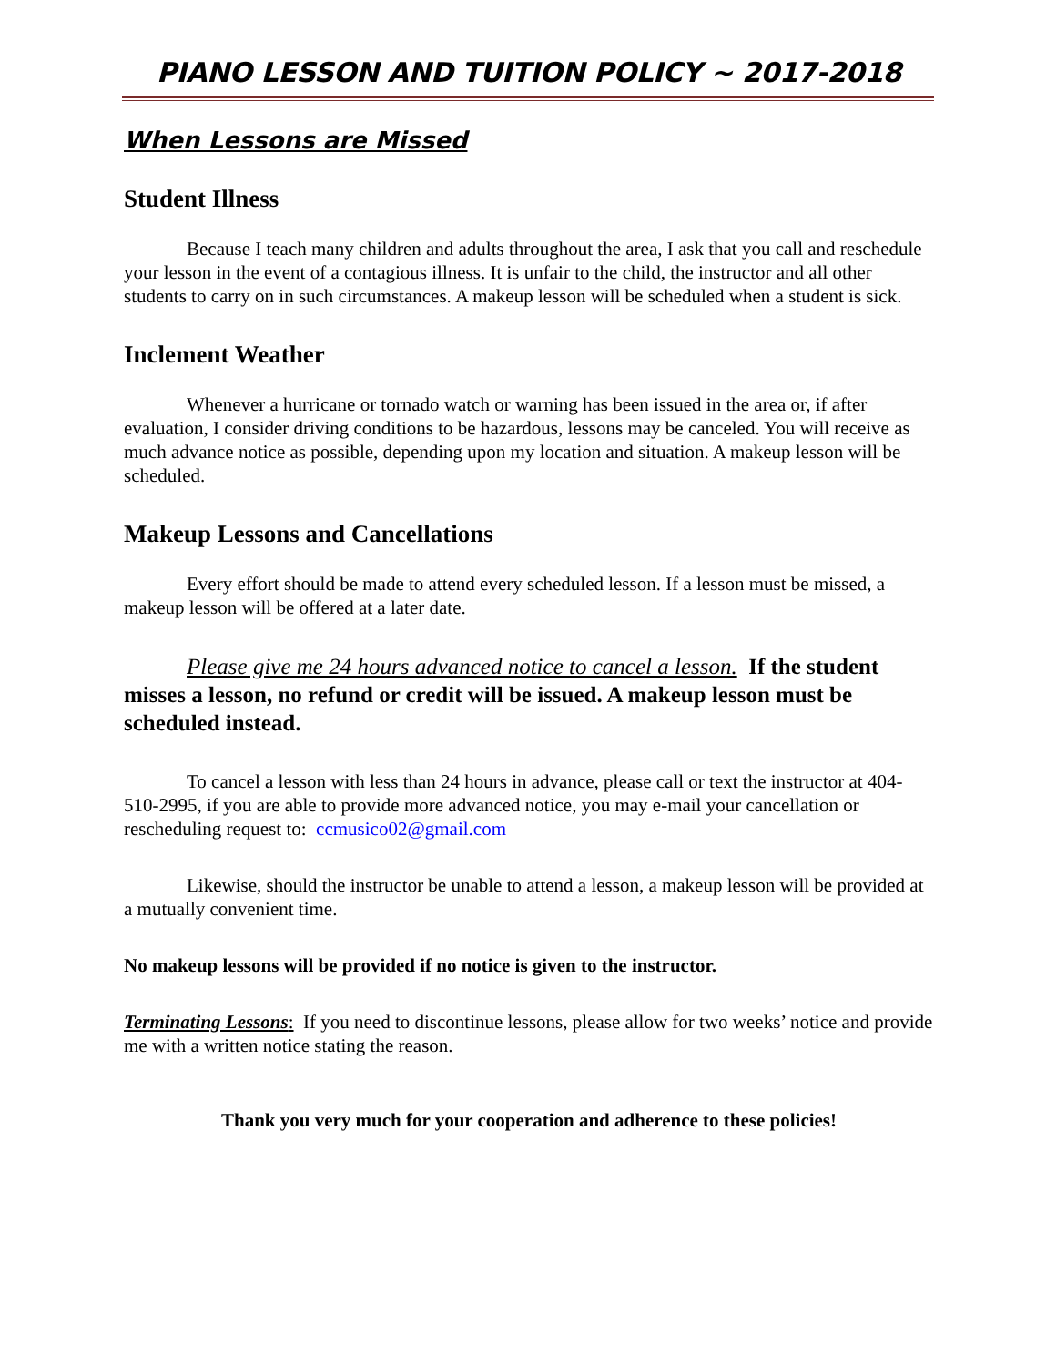PIANO LESSON AND TUITION POLICY ~ 2017-2018
When Lessons are Missed
Student Illness
Because I teach many children and adults throughout the area, I ask that you call and reschedule your lesson in the event of a contagious illness. It is unfair to the child, the instructor and all other students to carry on in such circumstances. A makeup lesson will be scheduled when a student is sick.
Inclement Weather
Whenever a hurricane or tornado watch or warning has been issued in the area or, if after evaluation, I consider driving conditions to be hazardous, lessons may be canceled. You will receive as much advance notice as possible, depending upon my location and situation. A makeup lesson will be scheduled.
Makeup Lessons and Cancellations
Every effort should be made to attend every scheduled lesson. If a lesson must be missed, a makeup lesson will be offered at a later date.
Please give me 24 hours advanced notice to cancel a lesson. If the student misses a lesson, no refund or credit will be issued. A makeup lesson must be scheduled instead.
To cancel a lesson with less than 24 hours in advance, please call or text the instructor at 404-510-2995, if you are able to provide more advanced notice, you may e-mail your cancellation or rescheduling request to: ccmusico02@gmail.com
Likewise, should the instructor be unable to attend a lesson, a makeup lesson will be provided at a mutually convenient time.
No makeup lessons will be provided if no notice is given to the instructor.
Terminating Lessons: If you need to discontinue lessons, please allow for two weeks’ notice and provide me with a written notice stating the reason.
Thank you very much for your cooperation and adherence to these policies!